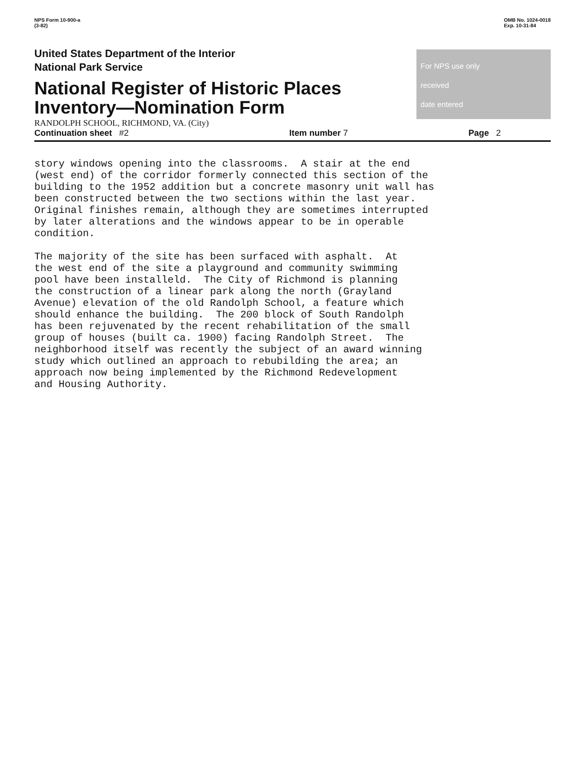NPS Form 10-900-a
(3-82)
OMB No. 1024-0018
Exp. 10-31-84
United States Department of the Interior
National Park Service
National Register of Historic Places
Inventory—Nomination Form
RANDOLPH SCHOOL, RICHMOND, VA. (City)
For NPS use only
received
date entered
Continuation sheet #2 Item number 7 Page 2
story windows opening into the classrooms. A stair at the end (west end) of the corridor formerly connected this section of the building to the 1952 addition but a concrete masonry unit wall has been constructed between the two sections within the last year. Original finishes remain, although they are sometimes interrupted by later alterations and the windows appear to be in operable condition. The majority of the site has been surfaced with asphalt. At the west end of the site a playground and community swimming pool have been installeld. The City of Richmond is planning the construction of a linear park along the north (Grayland Avenue) elevation of the old Randolph School, a feature which should enhance the building. The 200 block of South Randolph has been rejuvenated by the recent rehabilitation of the small group of houses (built ca. 1900) facing Randolph Street. The neighborhood itself was recently the subject of an award winning study which outlined an approach to rebubilding the area; an approach now being implemented by the Richmond Redevelopment and Housing Authority.